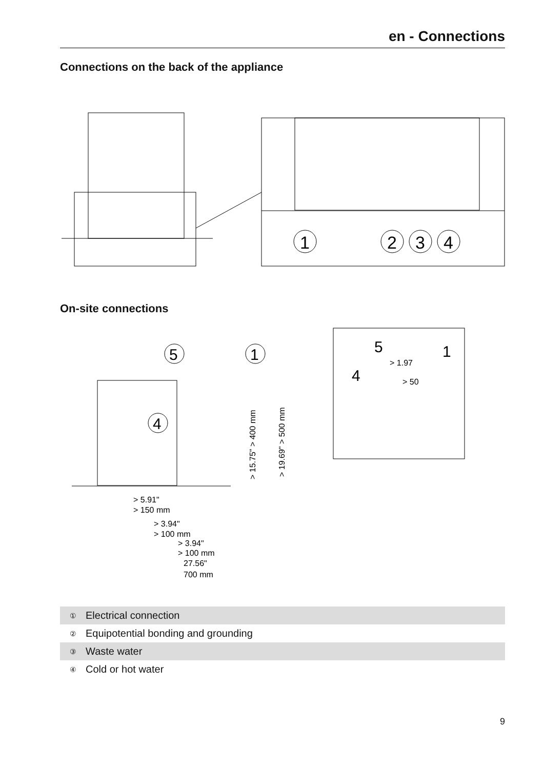en - Connections
Connections on the back of the appliance
1
2
3
4
On-site connections
5
1
4
> 5.91"
> 150 mm
> 3.94"
> 100 mm
> 3.94"
> 100 mm
27.56"
700 mm
> 1.97
> 50
5
1
4
> 15.75" > 400 mm
> 19.69" > 500 mm
| ① | Electrical connection |
| ② | Equipotential bonding and grounding |
| ③ | Waste water |
| ④ | Cold or hot water |
9